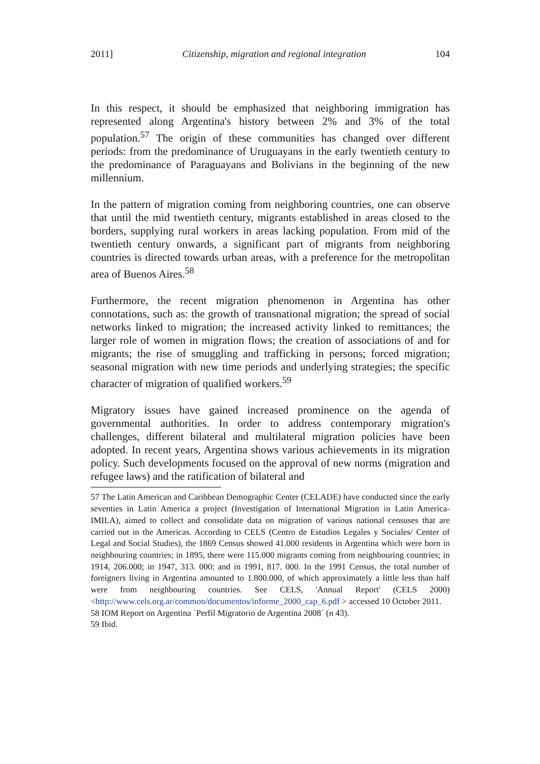2011] Citizenship, migration and regional integration 104
In this respect, it should be emphasized that neighboring immigration has represented along Argentina's history between 2% and 3% of the total population.<sup>57</sup> The origin of these communities has changed over different periods: from the predominance of Uruguayans in the early twentieth century to the predominance of Paraguayans and Bolivians in the beginning of the new millennium.
In the pattern of migration coming from neighboring countries, one can observe that until the mid twentieth century, migrants established in areas closed to the borders, supplying rural workers in areas lacking population. From mid of the twentieth century onwards, a significant part of migrants from neighboring countries is directed towards urban areas, with a preference for the metropolitan area of Buenos Aires.<sup>58</sup>
Furthermore, the recent migration phenomenon in Argentina has other connotations, such as: the growth of transnational migration; the spread of social networks linked to migration; the increased activity linked to remittances; the larger role of women in migration flows; the creation of associations of and for migrants; the rise of smuggling and trafficking in persons; forced migration; seasonal migration with new time periods and underlying strategies; the specific character of migration of qualified workers.<sup>59</sup>
Migratory issues have gained increased prominence on the agenda of governmental authorities. In order to address contemporary migration's challenges, different bilateral and multilateral migration policies have been adopted. In recent years, Argentina shows various achievements in its migration policy. Such developments focused on the approval of new norms (migration and refugee laws) and the ratification of bilateral and
57 The Latin American and Caribbean Demographic Center (CELADE) have conducted since the early seventies in Latin America a project (Investigation of International Migration in Latin America- IMILA), aimed to collect and consolidate data on migration of various national censuses that are carried out in the Americas. According to CELS (Centro de Estudios Legales y Sociales/ Center of Legal and Social Studies), the 1869 Census showed 41.000 residents in Argentina which were born in neighbouring countries; in 1895, there were 115.000 migrants coming from neighbouring countries; in 1914, 206.000; in 1947, 313. 000; and in 1991, 817. 000. In the 1991 Census, the total number of foreigners living in Argentina amounted to 1.800.000, of which approximately a little less than half were from neighbouring countries. See CELS, 'Annual Report' (CELS 2000) <http://www.cels.org.ar/common/documentos/informe_2000_cap_6.pdf > accessed 10 October 2011.
58 IOM Report on Argentina `Perfil Migratorio de Argentina 2008´ (n 43).
59 Ibid.